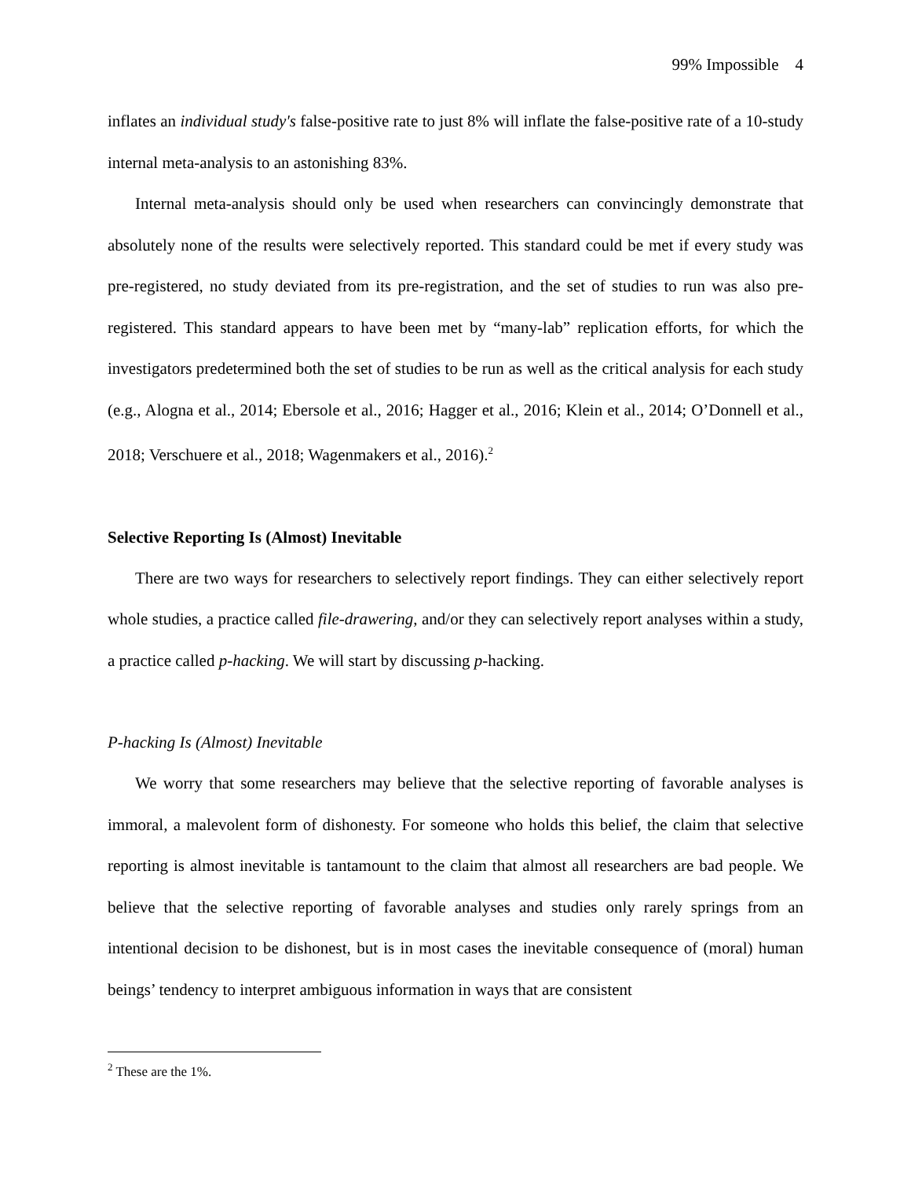99% Impossible 4
inflates an individual study's false-positive rate to just 8% will inflate the false-positive rate of a 10-study internal meta-analysis to an astonishing 83%.
Internal meta-analysis should only be used when researchers can convincingly demonstrate that absolutely none of the results were selectively reported. This standard could be met if every study was pre-registered, no study deviated from its pre-registration, and the set of studies to run was also pre-registered. This standard appears to have been met by “many-lab” replication efforts, for which the investigators predetermined both the set of studies to be run as well as the critical analysis for each study (e.g., Alogna et al., 2014; Ebersole et al., 2016; Hagger et al., 2016; Klein et al., 2014; O’Donnell et al., 2018; Verschuere et al., 2018; Wagenmakers et al., 2016).<sup>2</sup>
Selective Reporting Is (Almost) Inevitable
There are two ways for researchers to selectively report findings. They can either selectively report whole studies, a practice called file-drawering, and/or they can selectively report analyses within a study, a practice called p-hacking. We will start by discussing p-hacking.
P-hacking Is (Almost) Inevitable
We worry that some researchers may believe that the selective reporting of favorable analyses is immoral, a malevolent form of dishonesty. For someone who holds this belief, the claim that selective reporting is almost inevitable is tantamount to the claim that almost all researchers are bad people. We believe that the selective reporting of favorable analyses and studies only rarely springs from an intentional decision to be dishonest, but is in most cases the inevitable consequence of (moral) human beings’ tendency to interpret ambiguous information in ways that are consistent
<sup>2</sup> These are the 1%.